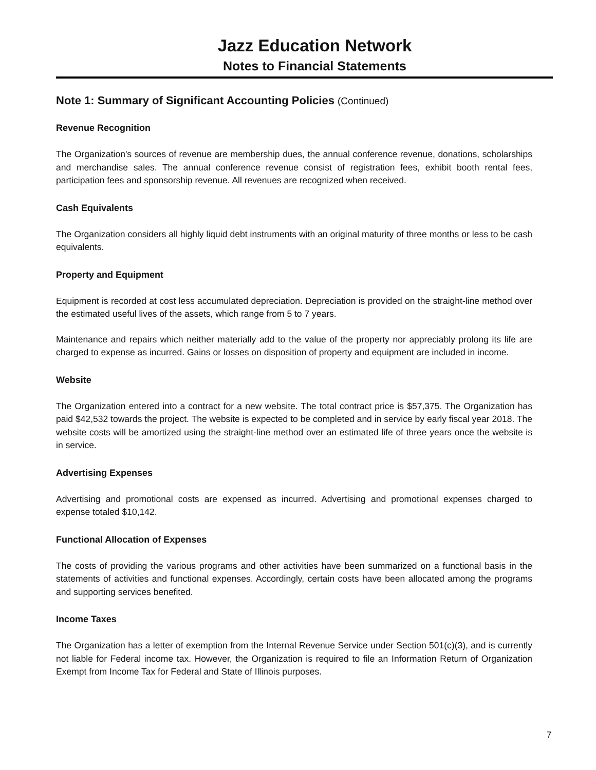Jazz Education Network
Notes to Financial Statements
Note 1: Summary of Significant Accounting Policies (Continued)
Revenue Recognition
The Organization's sources of revenue are membership dues, the annual conference revenue, donations, scholarships and merchandise sales. The annual conference revenue consist of registration fees, exhibit booth rental fees, participation fees and sponsorship revenue. All revenues are recognized when received.
Cash Equivalents
The Organization considers all highly liquid debt instruments with an original maturity of three months or less to be cash equivalents.
Property and Equipment
Equipment is recorded at cost less accumulated depreciation. Depreciation is provided on the straight-line method over the estimated useful lives of the assets, which range from 5 to 7 years.
Maintenance and repairs which neither materially add to the value of the property nor appreciably prolong its life are charged to expense as incurred. Gains or losses on disposition of property and equipment are included in income.
Website
The Organization entered into a contract for a new website. The total contract price is $57,375. The Organization has paid $42,532 towards the project. The website is expected to be completed and in service by early fiscal year 2018. The website costs will be amortized using the straight-line method over an estimated life of three years once the website is in service.
Advertising Expenses
Advertising and promotional costs are expensed as incurred. Advertising and promotional expenses charged to expense totaled $10,142.
Functional Allocation of Expenses
The costs of providing the various programs and other activities have been summarized on a functional basis in the statements of activities and functional expenses. Accordingly, certain costs have been allocated among the programs and supporting services benefited.
Income Taxes
The Organization has a letter of exemption from the Internal Revenue Service under Section 501(c)(3), and is currently not liable for Federal income tax. However, the Organization is required to file an Information Return of Organization Exempt from Income Tax for Federal and State of Illinois purposes.
7